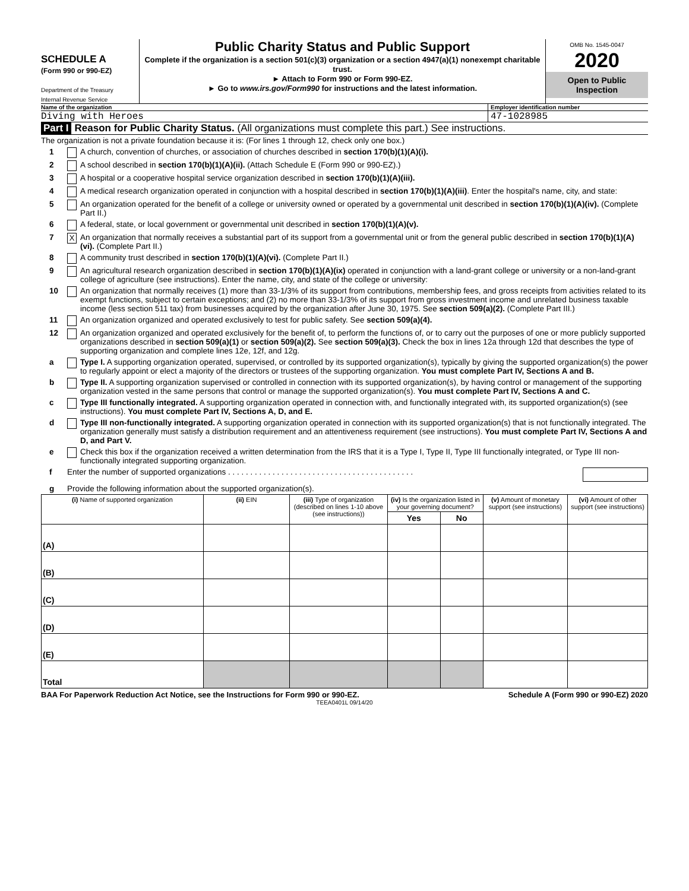SCHEDULE A
(Form 990 or 990-EZ)
Department of the Treasury
Internal Revenue Service
Public Charity Status and Public Support
Complete if the organization is a section 501(c)(3) organization or a section 4947(a)(1) nonexempt charitable trust.
► Attach to Form 990 or Form 990-EZ.
► Go to www.irs.gov/Form990 for instructions and the latest information.
OMB No. 1545-0047
2020
Open to Public Inspection
Name of the organization Employer identification number
Diving with Heroes 47-1028985
Part I Reason for Public Charity Status. (All organizations must complete this part.) See instructions.
The organization is not a private foundation because it is: (For lines 1 through 12, check only one box.)
1 A church, convention of churches, or association of churches described in section 170(b)(1)(A)(i).
2 A school described in section 170(b)(1)(A)(ii). (Attach Schedule E (Form 990 or 990-EZ).)
3 A hospital or a cooperative hospital service organization described in section 170(b)(1)(A)(iii).
4 A medical research organization operated in conjunction with a hospital described in section 170(b)(1)(A)(iii). Enter the hospital's name, city, and state:
5 An organization operated for the benefit of a college or university owned or operated by a governmental unit described in section 170(b)(1)(A)(iv). (Complete Part II.)
6 A federal, state, or local government or governmental unit described in section 170(b)(1)(A)(v).
7 X An organization that normally receives a substantial part of its support from a governmental unit or from the general public described in section 170(b)(1)(A)(vi). (Complete Part II.)
8 A community trust described in section 170(b)(1)(A)(vi). (Complete Part II.)
9 An agricultural research organization described in section 170(b)(1)(A)(ix) operated in conjunction with a land-grant college or university or a non-land-grant college of agriculture (see instructions). Enter the name, city, and state of the college or university:
10 An organization that normally receives (1) more than 33-1/3% of its support from contributions, membership fees, and gross receipts from activities related to its exempt functions, subject to certain exceptions; and (2) no more than 33-1/3% of its support from gross investment income and unrelated business taxable income (less section 511 tax) from businesses acquired by the organization after June 30, 1975. See section 509(a)(2). (Complete Part III.)
11 An organization organized and operated exclusively to test for public safety. See section 509(a)(4).
12 An organization organized and operated exclusively for the benefit of, to perform the functions of, or to carry out the purposes of one or more publicly supported organizations described in section 509(a)(1) or section 509(a)(2). See section 509(a)(3). Check the box in lines 12a through 12d that describes the type of supporting organization and complete lines 12e, 12f, and 12g.
a Type I. A supporting organization operated, supervised, or controlled by its supported organization(s), typically by giving the supported organization(s) the power to regularly appoint or elect a majority of the directors or trustees of the supporting organization. You must complete Part IV, Sections A and B.
b Type II. A supporting organization supervised or controlled in connection with its supported organization(s), by having control or management of the supporting organization vested in the same persons that control or manage the supported organization(s). You must complete Part IV, Sections A and C.
c Type III functionally integrated. A supporting organization operated in connection with, and functionally integrated with, its supported organization(s) (see instructions). You must complete Part IV, Sections A, D, and E.
d Type III non-functionally integrated. A supporting organization operated in connection with its supported organization(s) that is not functionally integrated. The organization generally must satisfy a distribution requirement and an attentiveness requirement (see instructions). You must complete Part IV, Sections A and D, and Part V.
e Check this box if the organization received a written determination from the IRS that it is a Type I, Type II, Type III functionally integrated, or Type III non-functionally integrated supporting organization.
f Enter the number of supported organizations . . . . . . . . . . . . . . . . . . . . . . . . . . . . . . . . . . . . . . . . . .
g Provide the following information about the supported organization(s).
| (i) Name of supported organization | (ii) EIN | (iii) Type of organization (described on lines 1-10 above (see instructions)) | (iv) Is the organization listed in your governing document? | | (v) Amount of monetary support (see instructions) | (vi) Amount of other support (see instructions) |
| --- | --- | --- | --- | --- | --- | --- |
| | | | Yes | No | | |
| (A) | | | | | | |
| (B) | | | | | | |
| (C) | | | | | | |
| (D) | | | | | | |
| (E) | | | | | | |
| Total | | | | | | |
BAA For Paperwork Reduction Act Notice, see the Instructions for Form 990 or 990-EZ. Schedule A (Form 990 or 990-EZ) 2020
TEEA0401L 09/14/20